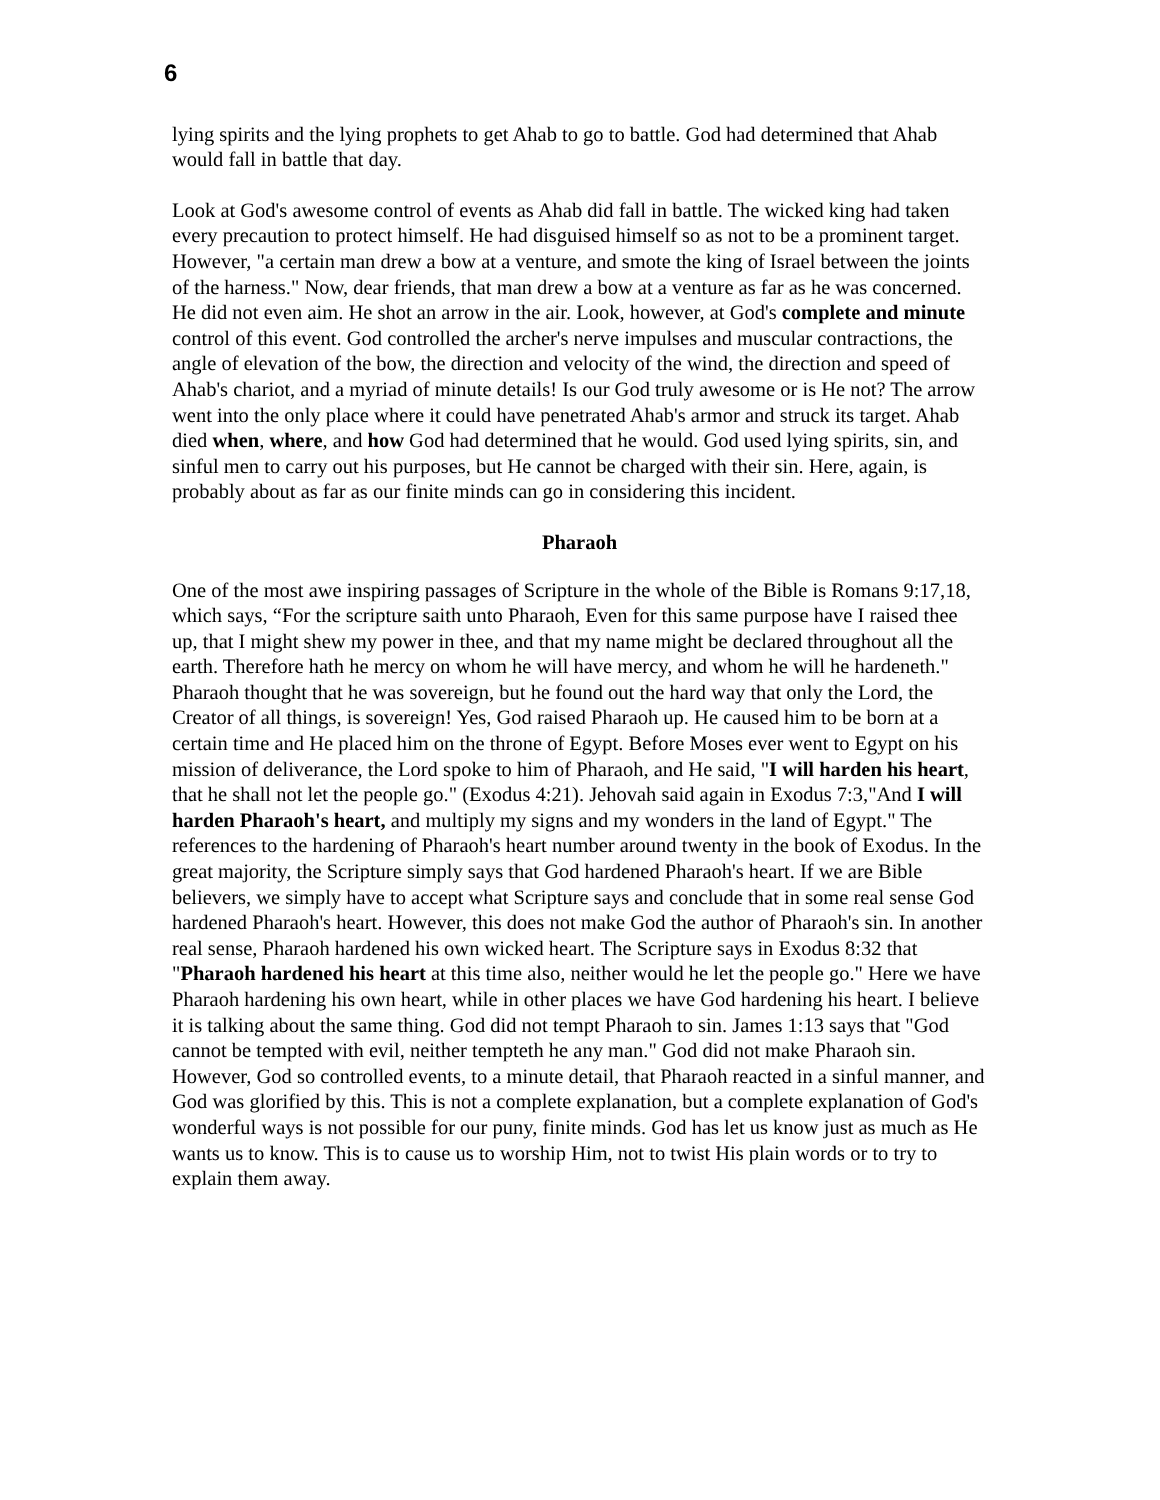6
lying spirits and the lying prophets to get Ahab to go to battle. God had determined that Ahab would fall in battle that day.
Look at God's awesome control of events as Ahab did fall in battle. The wicked king had taken every precaution to protect himself. He had disguised himself so as not to be a prominent target. However, "a certain man drew a bow at a venture, and smote the king of Israel between the joints of the harness." Now, dear friends, that man drew a bow at a venture as far as he was concerned. He did not even aim. He shot an arrow in the air. Look, however, at God's complete and minute control of this event. God controlled the archer's nerve impulses and muscular contractions, the angle of elevation of the bow, the direction and velocity of the wind, the direction and speed of Ahab's chariot, and a myriad of minute details! Is our God truly awesome or is He not? The arrow went into the only place where it could have penetrated Ahab's armor and struck its target. Ahab died when, where, and how God had determined that he would. God used lying spirits, sin, and sinful men to carry out his purposes, but He cannot be charged with their sin. Here, again, is probably about as far as our finite minds can go in considering this incident.
Pharaoh
One of the most awe inspiring passages of Scripture in the whole of the Bible is Romans 9:17,18, which says, “For the scripture saith unto Pharaoh, Even for this same purpose have I raised thee up, that I might shew my power in thee, and that my name might be declared throughout all the earth. Therefore hath he mercy on whom he will have mercy, and whom he will he hardeneth." Pharaoh thought that he was sovereign, but he found out the hard way that only the Lord, the Creator of all things, is sovereign! Yes, God raised Pharaoh up. He caused him to be born at a certain time and He placed him on the throne of Egypt. Before Moses ever went to Egypt on his mission of deliverance, the Lord spoke to him of Pharaoh, and He said, "I will harden his heart, that he shall not let the people go." (Exodus 4:21). Jehovah said again in Exodus 7:3,"And I will harden Pharaoh's heart, and multiply my signs and my wonders in the land of Egypt." The references to the hardening of Pharaoh's heart number around twenty in the book of Exodus. In the great majority, the Scripture simply says that God hardened Pharaoh's heart. If we are Bible believers, we simply have to accept what Scripture says and conclude that in some real sense God hardened Pharaoh's heart. However, this does not make God the author of Pharaoh's sin. In another real sense, Pharaoh hardened his own wicked heart. The Scripture says in Exodus 8:32 that "Pharaoh hardened his heart at this time also, neither would he let the people go." Here we have Pharaoh hardening his own heart, while in other places we have God hardening his heart. I believe it is talking about the same thing. God did not tempt Pharaoh to sin. James 1:13 says that "God cannot be tempted with evil, neither tempteth he any man." God did not make Pharaoh sin. However, God so controlled events, to a minute detail, that Pharaoh reacted in a sinful manner, and God was glorified by this. This is not a complete explanation, but a complete explanation of God's wonderful ways is not possible for our puny, finite minds. God has let us know just as much as He wants us to know. This is to cause us to worship Him, not to twist His plain words or to try to explain them away.